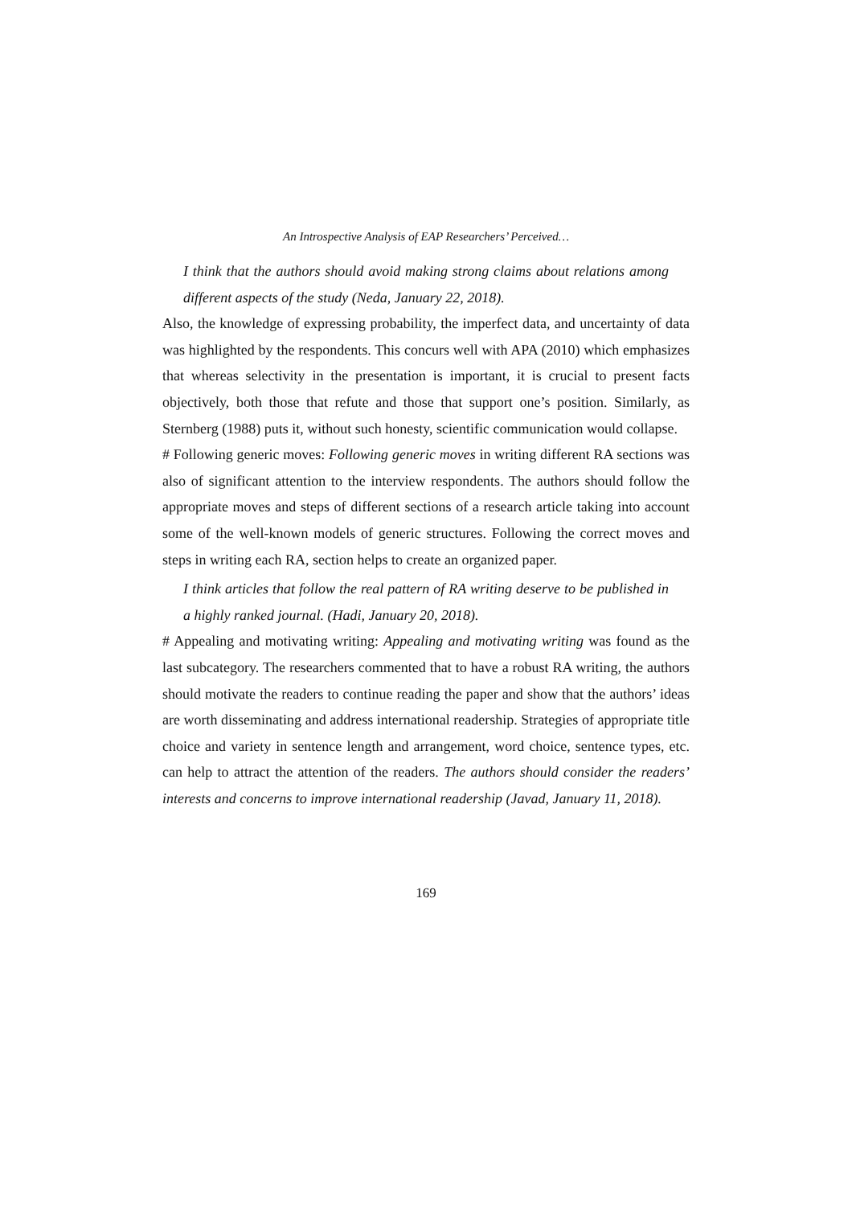An Introspective Analysis of EAP Researchers’ Perceived…
I think that the authors should avoid making strong claims about relations among different aspects of the study (Neda, January 22, 2018).
Also, the knowledge of expressing probability, the imperfect data, and uncertainty of data was highlighted by the respondents. This concurs well with APA (2010) which emphasizes that whereas selectivity in the presentation is important, it is crucial to present facts objectively, both those that refute and those that support one’s position. Similarly, as Sternberg (1988) puts it, without such honesty, scientific communication would collapse.
# Following generic moves: Following generic moves in writing different RA sections was also of significant attention to the interview respondents. The authors should follow the appropriate moves and steps of different sections of a research article taking into account some of the well-known models of generic structures. Following the correct moves and steps in writing each RA, section helps to create an organized paper.
I think articles that follow the real pattern of RA writing deserve to be published in a highly ranked journal. (Hadi, January 20, 2018).
# Appealing and motivating writing: Appealing and motivating writing was found as the last subcategory. The researchers commented that to have a robust RA writing, the authors should motivate the readers to continue reading the paper and show that the authors’ ideas are worth disseminating and address international readership. Strategies of appropriate title choice and variety in sentence length and arrangement, word choice, sentence types, etc. can help to attract the attention of the readers. The authors should consider the readers’ interests and concerns to improve international readership (Javad, January 11, 2018).
169